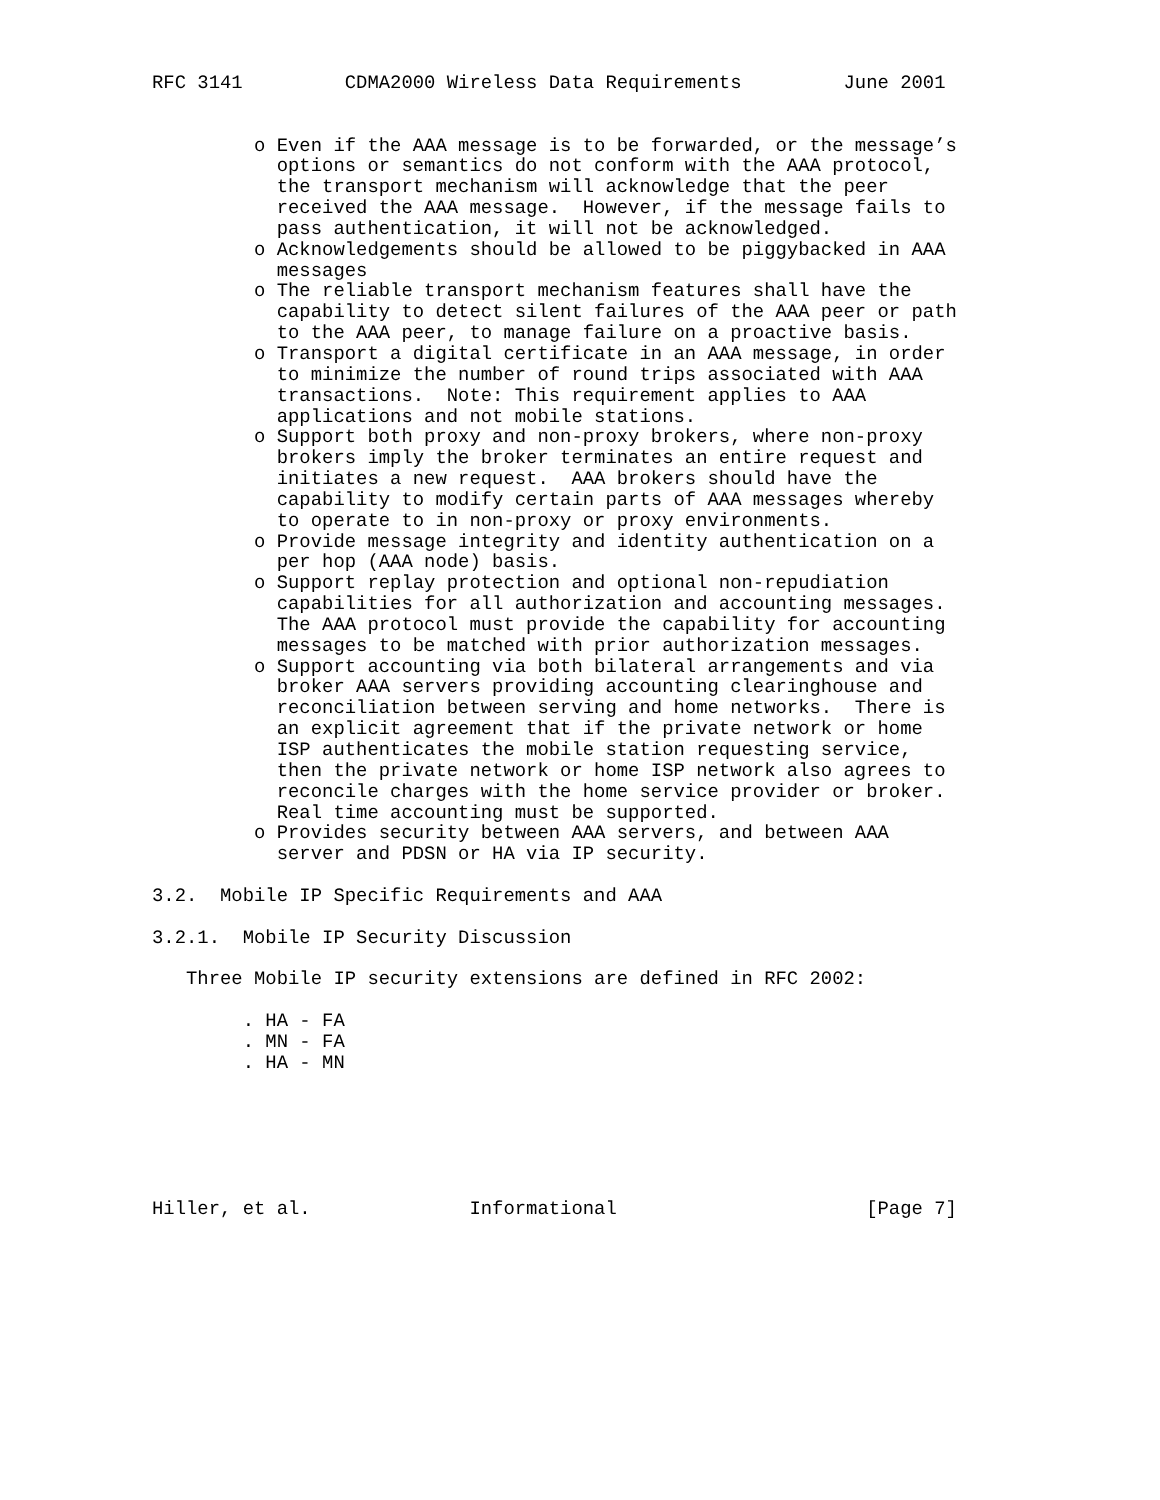RFC 3141         CDMA2000 Wireless Data Requirements         June 2001


         o Even if the AAA message is to be forwarded, or the message’s
           options or semantics do not conform with the AAA protocol,
           the transport mechanism will acknowledge that the peer
           received the AAA message.  However, if the message fails to
           pass authentication, it will not be acknowledged.
         o Acknowledgements should be allowed to be piggybacked in AAA
           messages
         o The reliable transport mechanism features shall have the
           capability to detect silent failures of the AAA peer or path
           to the AAA peer, to manage failure on a proactive basis.
         o Transport a digital certificate in an AAA message, in order
           to minimize the number of round trips associated with AAA
           transactions.  Note: This requirement applies to AAA
           applications and not mobile stations.
         o Support both proxy and non-proxy brokers, where non-proxy
           brokers imply the broker terminates an entire request and
           initiates a new request.  AAA brokers should have the
           capability to modify certain parts of AAA messages whereby
           to operate to in non-proxy or proxy environments.
         o Provide message integrity and identity authentication on a
           per hop (AAA node) basis.
         o Support replay protection and optional non-repudiation
           capabilities for all authorization and accounting messages.
           The AAA protocol must provide the capability for accounting
           messages to be matched with prior authorization messages.
         o Support accounting via both bilateral arrangements and via
           broker AAA servers providing accounting clearinghouse and
           reconciliation between serving and home networks.  There is
           an explicit agreement that if the private network or home
           ISP authenticates the mobile station requesting service,
           then the private network or home ISP network also agrees to
           reconcile charges with the home service provider or broker.
           Real time accounting must be supported.
         o Provides security between AAA servers, and between AAA
           server and PDSN or HA via IP security.

3.2.  Mobile IP Specific Requirements and AAA

3.2.1.  Mobile IP Security Discussion

   Three Mobile IP security extensions are defined in RFC 2002:

        . HA - FA
        . MN - FA
        . HA - MN






Hiller, et al.              Informational                      [Page 7]